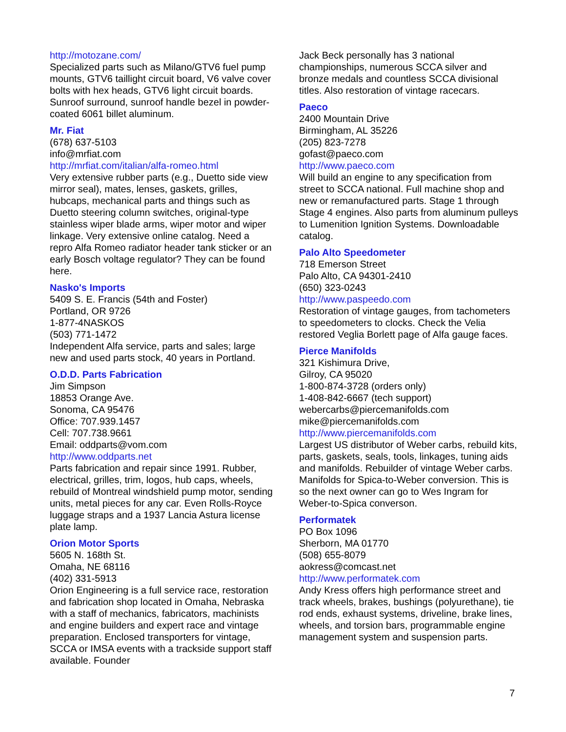http://motozane.com/
Specialized parts such as Milano/GTV6 fuel pump mounts, GTV6 taillight circuit board, V6 valve cover bolts with hex heads, GTV6 light circuit boards. Sunroof surround, sunroof handle bezel in powder-coated 6061 billet aluminum.
Mr. Fiat
(678) 637-5103
info@mrfiat.com
http://mrfiat.com/italian/alfa-romeo.html
Very extensive rubber parts (e.g., Duetto side view mirror seal), mates, lenses, gaskets, grilles, hubcaps, mechanical parts and things such as Duetto steering column switches, original-type stainless wiper blade arms, wiper motor and wiper linkage. Very extensive online catalog. Need a repro Alfa Romeo radiator header tank sticker or an early Bosch voltage regulator? They can be found here.
Nasko's Imports
5409 S. E. Francis (54th and Foster)
Portland, OR 9726
1-877-4NASKOS
(503) 771-1472
Independent Alfa service, parts and sales; large new and used parts stock, 40 years in Portland.
O.D.D. Parts Fabrication
Jim Simpson
18853 Orange Ave.
Sonoma, CA 95476
Office: 707.939.1457
Cell: 707.738.9661
Email: oddparts@vom.com
http://www.oddparts.net
Parts fabrication and repair since 1991. Rubber, electrical, grilles, trim, logos, hub caps, wheels, rebuild of Montreal windshield pump motor, sending units, metal pieces for any car. Even Rolls-Royce luggage straps and a 1937 Lancia Astura license plate lamp.
Orion Motor Sports
5605 N. 168th St.
Omaha, NE 68116
(402) 331-5913
Orion Engineering is a full service race, restoration and fabrication shop located in Omaha, Nebraska with a staff of mechanics, fabricators, machinists and engine builders and expert race and vintage preparation. Enclosed transporters for vintage, SCCA or IMSA events with a trackside support staff available. Founder
Jack Beck personally has 3 national championships, numerous SCCA silver and bronze medals and countless SCCA divisional titles. Also restoration of vintage racecars.
Paeco
2400 Mountain Drive
Birmingham, AL 35226
(205) 823-7278
gofast@paeco.com
http://www.paeco.com
Will build an engine to any specification from street to SCCA national. Full machine shop and new or remanufactured parts. Stage 1 through Stage 4 engines. Also parts from aluminum pulleys to Lumenition Ignition Systems. Downloadable catalog.
Palo Alto Speedometer
718 Emerson Street
Palo Alto, CA 94301-2410
(650) 323-0243
http://www.paspeedo.com
Restoration of vintage gauges, from tachometers to speedometers to clocks. Check the Velia restored Veglia Borlett page of Alfa gauge faces.
Pierce Manifolds
321 Kishimura Drive,
Gilroy, CA 95020
1-800-874-3728 (orders only)
1-408-842-6667 (tech support)
webercarbs@piercemanifolds.com
mike@piercemanifolds.com
http://www.piercemanifolds.com
Largest US distributor of Weber carbs, rebuild kits, parts, gaskets, seals, tools, linkages, tuning aids and manifolds. Rebuilder of vintage Weber carbs. Manifolds for Spica-to-Weber conversion. This is so the next owner can go to Wes Ingram for Weber-to-Spica converson.
Performatek
PO Box 1096
Sherborn, MA 01770
(508) 655-8079
aokress@comcast.net
http://www.performatek.com
Andy Kress offers high performance street and track wheels, brakes, bushings (polyurethane), tie rod ends, exhaust systems, driveline, brake lines, wheels, and torsion bars, programmable engine management system and suspension parts.
7